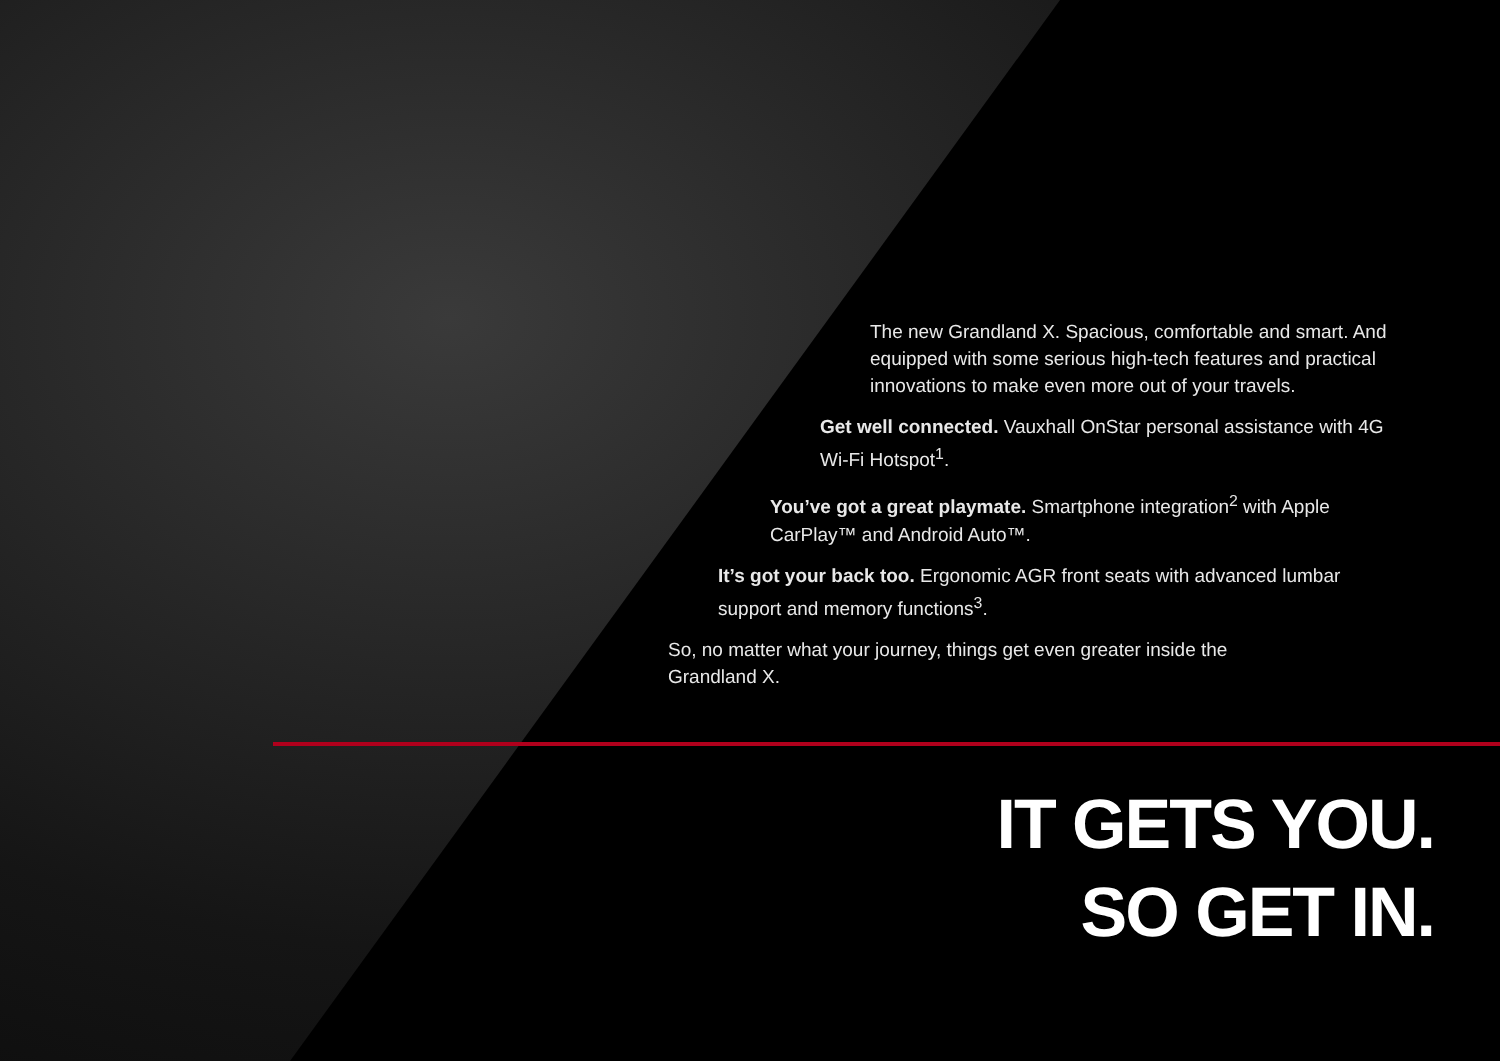The new Grandland X. Spacious, comfortable and smart. And equipped with some serious high-tech features and practical innovations to make even more out of your travels.
Get well connected. Vauxhall OnStar personal assistance with 4G Wi-Fi Hotspot<sup>1</sup>.
You’ve got a great playmate. Smartphone integration<sup>2</sup> with Apple CarPlay™ and Android Auto™.
It’s got your back too. Ergonomic AGR front seats with advanced lumbar support and memory functions<sup>3</sup>.
So, no matter what your journey, things get even greater inside the Grandland X.
IT GETS YOU.
SO GET IN.